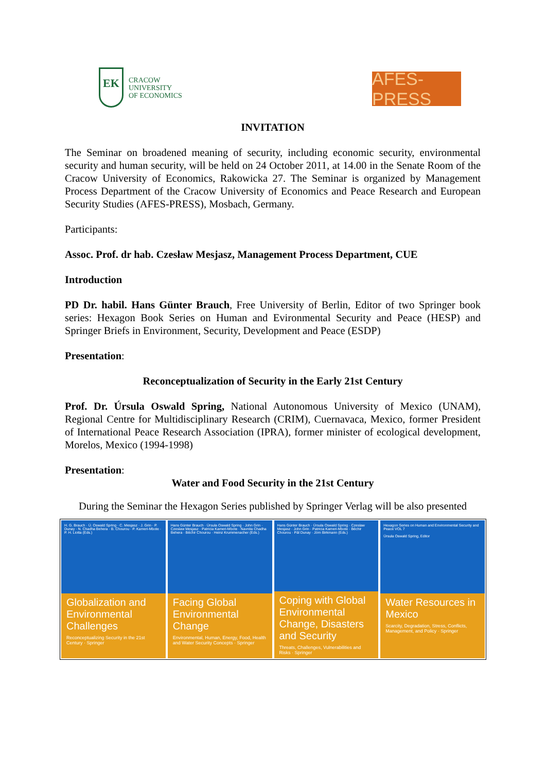EK
CRACOW
UNIVERSITY
OF ECONOMICS
AFES-PRESS
INVITATION
The Seminar on broadened meaning of security, including economic security, environmental security and human security, will be held on 24 October 2011, at 14.00 in the Senate Room of the Cracow University of Economics, Rakowicka 27. The Seminar is organized by Management Process Department of the Cracow University of Economics and Peace Research and European Security Studies (AFES-PRESS), Mosbach, Germany.
Participants:
Assoc. Prof. dr hab. Czesław Mesjasz, Management Process Department, CUE
Introduction
PD Dr. habil. Hans Günter Brauch, Free University of Berlin, Editor of two Springer book series: Hexagon Book Series on Human and Evironmental Security and Peace (HESP) and Springer Briefs in Environment, Security, Development and Peace (ESDP)
Presentation:
Reconceptualization of Security in the Early 21st Century
Prof. Dr. Úrsula Oswald Spring, National Autonomous University of Mexico (UNAM), Regional Centre for Multidisciplinary Research (CRIM), Cuernavaca, Mexico, former President of International Peace Research Association (IPRA), former minister of ecological development, Morelos, Mexico (1994-1998)
Presentation:
Water and Food Security in the 21st Century
During the Seminar the Hexagon Series published by Springer Verlag will be also presented
H. G. Brauch · Ú. Oswald Spring · C. Mesjasz · J. Grin · P. Dunay · N. Chadha Behera · B. Chourou · P. Kameri-Mbote · P. H. Liotta (Eds.)
Globalization and Environmental Challenges
Reconceptualizing Security in the 21st Century · Springer
Hans Günter Brauch · Úrsula Oswald Spring · John Grin · Czeslaw Mesjasz · Patricia Kameri-Mbote · Navnita Chadha Behera · Béchir Chourou · Heinz Krummenacher (Eds.)
Facing Global Environmental Change
Environmental, Human, Energy, Food, Health and Water Security Concepts · Springer
Hans Günter Brauch · Úrsula Oswald Spring · Czeslaw Mesjasz · John Grin · Patricia Kameri-Mbote · Béchir Chourou · Pál Dunay · Jörn Birkmann (Eds.)
Coping with Global Environmental Change, Disasters and Security
Threats, Challenges, Vulnerabilities and Risks · Springer
Hexagon Series on Human and Environmental Security and Peace VOL 7
Úrsula Oswald Spring, Editor
Water Resources in Mexico
Scarcity, Degradation, Stress, Conflicts, Management, and Policy · Springer